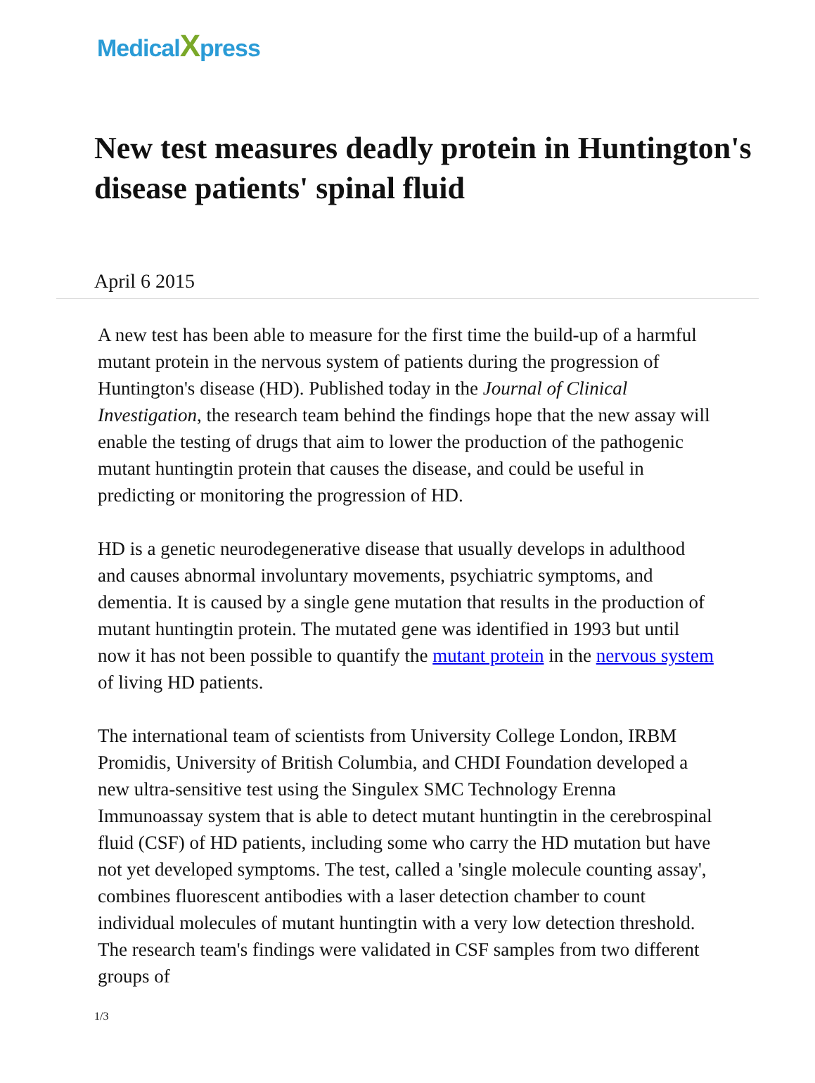MedicalXpress
New test measures deadly protein in Huntington's disease patients' spinal fluid
April 6 2015
A new test has been able to measure for the first time the build-up of a harmful mutant protein in the nervous system of patients during the progression of Huntington's disease (HD). Published today in the Journal of Clinical Investigation, the research team behind the findings hope that the new assay will enable the testing of drugs that aim to lower the production of the pathogenic mutant huntingtin protein that causes the disease, and could be useful in predicting or monitoring the progression of HD.
HD is a genetic neurodegenerative disease that usually develops in adulthood and causes abnormal involuntary movements, psychiatric symptoms, and dementia. It is caused by a single gene mutation that results in the production of mutant huntingtin protein. The mutated gene was identified in 1993 but until now it has not been possible to quantify the mutant protein in the nervous system of living HD patients.
The international team of scientists from University College London, IRBM Promidis, University of British Columbia, and CHDI Foundation developed a new ultra-sensitive test using the Singulex SMC Technology Erenna Immunoassay system that is able to detect mutant huntingtin in the cerebrospinal fluid (CSF) of HD patients, including some who carry the HD mutation but have not yet developed symptoms. The test, called a 'single molecule counting assay', combines fluorescent antibodies with a laser detection chamber to count individual molecules of mutant huntingtin with a very low detection threshold. The research team's findings were validated in CSF samples from two different groups of
1/3